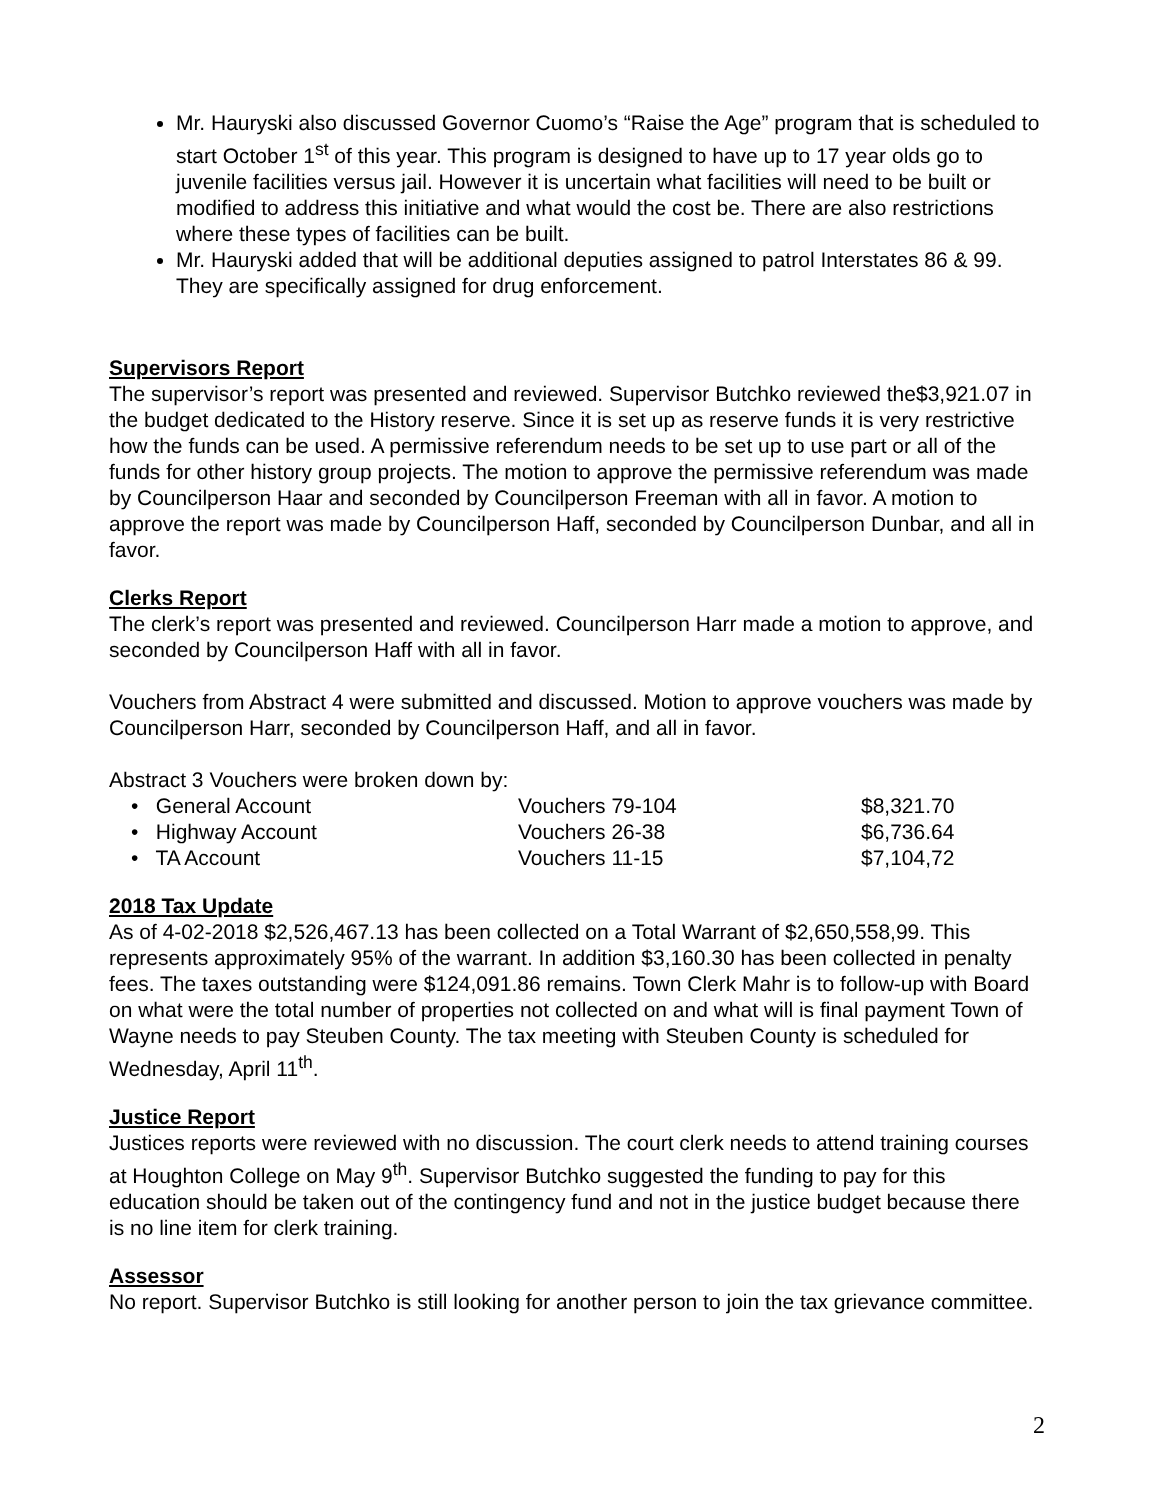Mr. Hauryski also discussed Governor Cuomo’s “Raise the Age” program that is scheduled to start October 1<sup>st</sup> of this year. This program is designed to have up to 17 year olds go to juvenile facilities versus jail. However it is uncertain what facilities will need to be built or modified to address this initiative and what would the cost be. There are also restrictions where these types of facilities can be built.
Mr. Hauryski added that will be additional deputies assigned to patrol Interstates 86 & 99. They are specifically assigned for drug enforcement.
Supervisors Report
The supervisor’s report was presented and reviewed. Supervisor Butchko reviewed the$3,921.07 in the budget dedicated to the History reserve. Since it is set up as reserve funds it is very restrictive how the funds can be used. A permissive referendum needs to be set up to use part or all of the funds for other history group projects. The motion to approve the permissive referendum was made by Councilperson Haar and seconded by Councilperson Freeman with all in favor. A motion to approve the report was made by Councilperson Haff, seconded by Councilperson Dunbar, and all in favor.
Clerks Report
The clerk’s report was presented and reviewed. Councilperson Harr made a motion to approve, and seconded by Councilperson Haff with all in favor.
Vouchers from Abstract 4 were submitted and discussed. Motion to approve vouchers was made by Councilperson Harr, seconded by Councilperson Haff, and all in favor.
Abstract 3 Vouchers were broken down by:
| • General Account | Vouchers 79-104 | $8,321.70 |
| • Highway Account | Vouchers 26-38 | $6,736.64 |
| • TA Account | Vouchers 11-15 | $7,104,72 |
2018 Tax Update
As of 4-02-2018 $2,526,467.13 has been collected on a Total Warrant of $2,650,558,99. This represents approximately 95% of the warrant. In addition $3,160.30 has been collected in penalty fees. The taxes outstanding were $124,091.86 remains. Town Clerk Mahr is to follow-up with Board on what were the total number of properties not collected on and what will is final payment Town of Wayne needs to pay Steuben County. The tax meeting with Steuben County is scheduled for Wednesday, April 11<sup>th</sup>.
Justice Report
Justices reports were reviewed with no discussion. The court clerk needs to attend training courses at Houghton College on May 9<sup>th</sup>. Supervisor Butchko suggested the funding to pay for this education should be taken out of the contingency fund and not in the justice budget because there is no line item for clerk training.
Assessor
No report. Supervisor Butchko is still looking for another person to join the tax grievance committee.
2